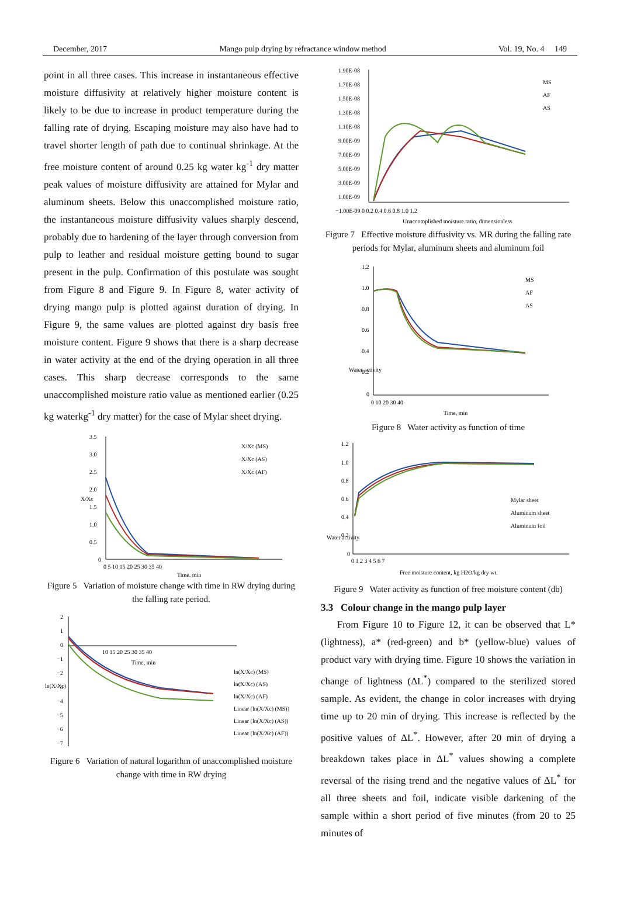December, 2017 Mango pulp drying by refractance window method Vol. 19, No. 4 149
point in all three cases. This increase in instantaneous effective moisture diffusivity at relatively higher moisture content is likely to be due to increase in product temperature during the falling rate of drying. Escaping moisture may also have had to travel shorter length of path due to continual shrinkage. At the free moisture content of around 0.25 kg water kg<sup>-1</sup> dry matter peak values of moisture diffusivity are attained for Mylar and aluminum sheets. Below this unaccomplished moisture ratio, the instantaneous moisture diffusivity values sharply descend, probably due to hardening of the layer through conversion from pulp to leather and residual moisture getting bound to sugar present in the pulp. Confirmation of this postulate was sought from Figure 8 and Figure 9. In Figure 8, water activity of drying mango pulp is plotted against duration of drying. In Figure 9, the same values are plotted against dry basis free moisture content. Figure 9 shows that there is a sharp decrease in water activity at the end of the drying operation in all three cases. This sharp decrease corresponds to the same unaccomplished moisture ratio value as mentioned earlier (0.25 kg waterkg<sup>-1</sup> dry matter) for the case of Mylar sheet drying.
3.5
3.0
2.5
2.0
1.5
1.0
0.5
0
0 5 10 15 20 25 30 35 40
Time, min
X/Xc
X/Xc (MS)
X/Xc (AS)
X/Xc (AF)
Figure 5 Variation of moisture change with time in RW drying during the falling rate period.
2
1
0
−1
−2
−3
−4
−5
−6
−7
10 15 20 25 30 35 40
Time, min
ln(X/Xc)
ln(X/Xc) (MS)
ln(X/Xc) (AS)
ln(X/Xc) (AF)
Linear (ln(X/Xc) (MS))
Linear (ln(X/Xc) (AS))
Linear (ln(X/Xc) (AF))
Figure 6 Variation of natural logarithm of unaccomplished moisture change with time in RW drying
1.90E-08
1.70E-08
1.50E-08
1.30E-08
1.10E-08
9.00E-09
7.00E-09
5.00E-09
3.00E-09
1.00E-09
−1.00E-09 0 0.2 0.4 0.6 0.8 1.0 1.2
Unaccomplished moisture ratio, dimensionless
MS
AF
AS
Figure 7 Effective moisture diffusivity vs. MR during the falling rate periods for Mylar, aluminum sheets and aluminum foil
1.2
1.0
0.8
0.6
0.4
0.2
0
0 10 20 30 40
Time, min
Water activity
MS
AF
AS
Figure 8 Water activity as function of time
1.2
1.0
0.8
0.6
0.4
0.2
0
0 1 2 3 4 5 6 7
Free moisture content, kg H2O/kg dry wt.
Water activity
Mylar sheet
Aluminum sheet
Aluminum foil
Figure 9 Water activity as function of free moisture content (db)
3.3 Colour change in the mango pulp layer
From Figure 10 to Figure 12, it can be observed that L* (lightness), a* (red-green) and b* (yellow-blue) values of product vary with drying time. Figure 10 shows the variation in change of lightness (ΔL<sup>*</sup>) compared to the sterilized stored sample. As evident, the change in color increases with drying time up to 20 min of drying. This increase is reflected by the positive values of ΔL<sup>*</sup>. However, after 20 min of drying a breakdown takes place in ΔL<sup>*</sup> values showing a complete reversal of the rising trend and the negative values of ΔL<sup>*</sup> for all three sheets and foil, indicate visible darkening of the sample within a short period of five minutes (from 20 to 25 minutes of